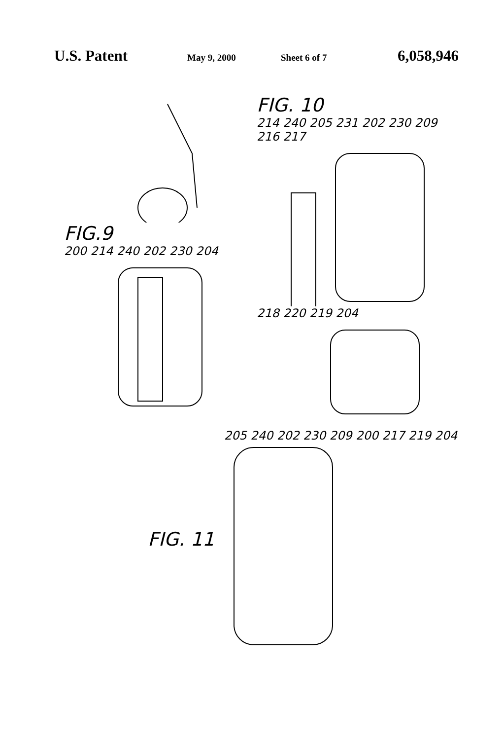U.S. Patent May 9, 2000 Sheet 6 of 7 6,058,946
FIG.9
200 214 240 202 230 204
FIG. 10
214 240 205 231 202 230 209 216 217
218 220 219 204
FIG. 11
205 240 202 230 209 200 217 219 204